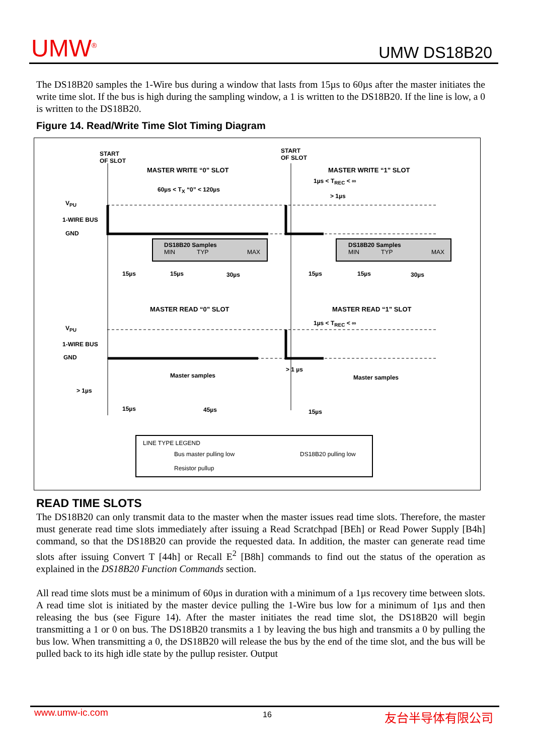UMW<sup>®</sup> UMW DS18B20
The DS18B20 samples the 1-Wire bus during a window that lasts from 15µs to 60µs after the master initiates the write time slot. If the bus is high during the sampling window, a 1 is written to the DS18B20. If the line is low, a 0 is written to the DS18B20.
Figure 14. Read/Write Time Slot Timing Diagram
START
OF SLOT
START
OF SLOT
MASTER WRITE “0” SLOT MASTER WRITE “1” SLOT
60µs < T<sub>X</sub> “0” < 120µs
1µs < T<sub>REC</sub> < ∞
> 1µs
V<sub>PU</sub>
1-WIRE BUS
GND
DS18B20 Samples
MIN TYP MAX
DS18B20 Samples
MIN TYP MAX
15µs 15µs 30µs 15µs 15µs 30µs
MASTER READ “0” SLOT MASTER READ “1” SLOT
1µs < T<sub>REC</sub> < ∞
V<sub>PU</sub>
1-WIRE BUS
GND
Master samples
> 1 µs
Master samples
> 1µs
15µs 45µs 15µs
LINE TYPE LEGEND
Bus master pulling low DS18B20 pulling low
Resistor pullup
READ TIME SLOTS
The DS18B20 can only transmit data to the master when the master issues read time slots. Therefore, the master must generate read time slots immediately after issuing a Read Scratchpad [BEh] or Read Power Supply [B4h] command, so that the DS18B20 can provide the requested data. In addition, the master can generate read time slots after issuing Convert T [44h] or Recall E<sup>2</sup> [B8h] commands to find out the status of the operation as explained in the DS18B20 Function Commands section.
All read time slots must be a minimum of 60µs in duration with a minimum of a 1µs recovery time between slots. A read time slot is initiated by the master device pulling the 1-Wire bus low for a minimum of 1µs and then releasing the bus (see Figure 14). After the master initiates the read time slot, the DS18B20 will begin transmitting a 1 or 0 on bus. The DS18B20 transmits a 1 by leaving the bus high and transmits a 0 by pulling the bus low. When transmitting a 0, the DS18B20 will release the bus by the end of the time slot, and the bus will be pulled back to its high idle state by the pullup resister. Output
www.umw-ic.com 16 友台半导体有限公司